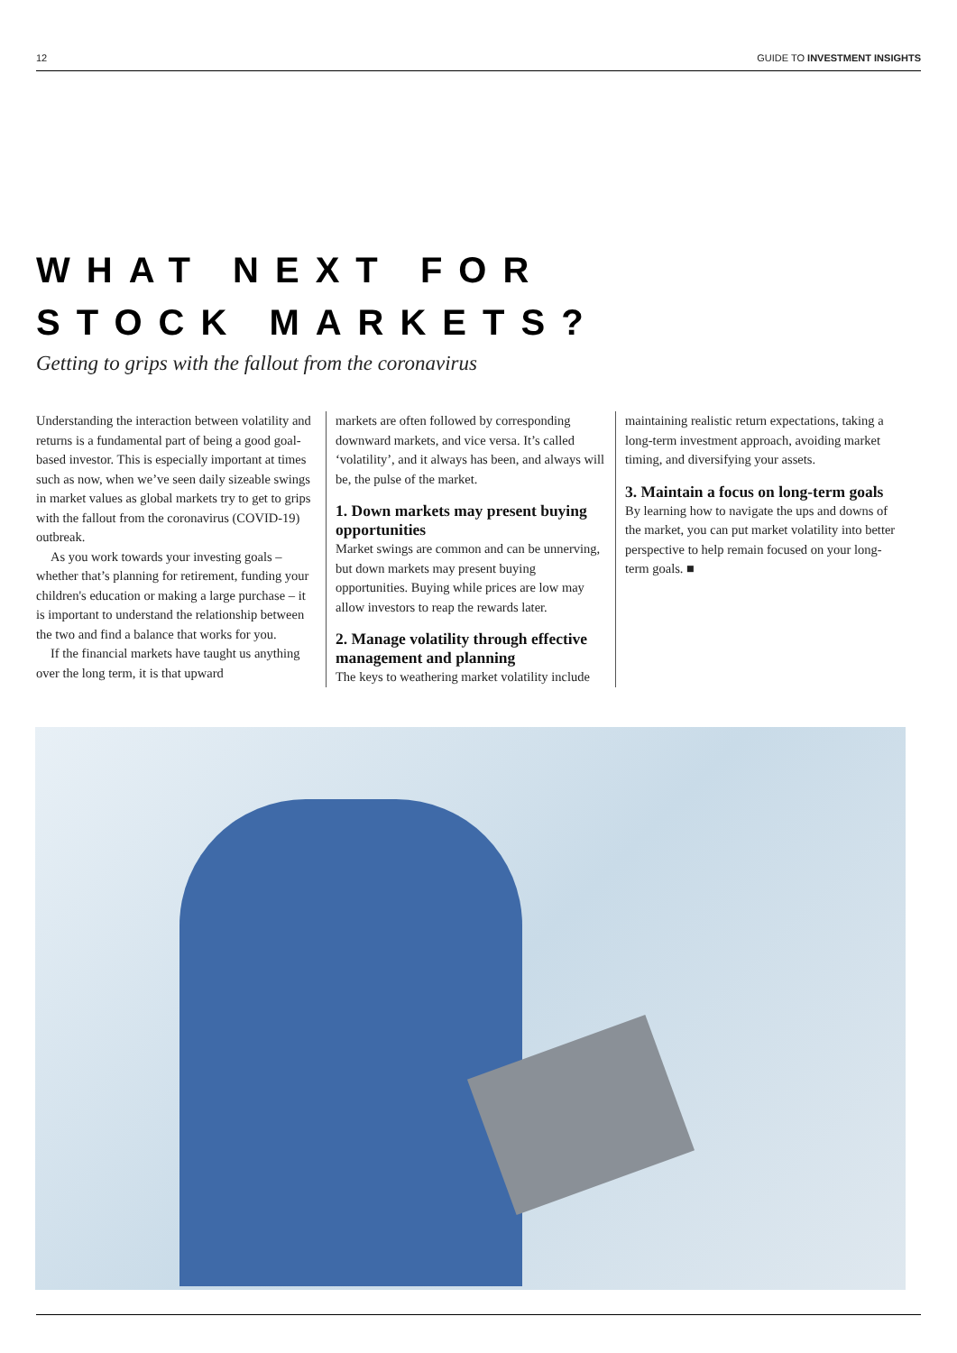12 GUIDE TO INVESTMENT INSIGHTS
WHAT NEXT FOR
STOCK MARKETS?
Getting to grips with the fallout from the coronavirus
Understanding the interaction between volatility and returns is a fundamental part of being a good goal-based investor. This is especially important at times such as now, when we’ve seen daily sizeable swings in market values as global markets try to get to grips with the fallout from the coronavirus (COVID-19) outbreak.
As you work towards your investing goals – whether that’s planning for retirement, funding your children's education or making a large purchase – it is important to understand the relationship between the two and find a balance that works for you.
If the financial markets have taught us anything over the long term, it is that upward
markets are often followed by corresponding downward markets, and vice versa. It’s called ‘volatility’, and it always has been, and always will be, the pulse of the market.
1. Down markets may present buying opportunities
Market swings are common and can be unnerving, but down markets may present buying opportunities. Buying while prices are low may allow investors to reap the rewards later.
2. Manage volatility through effective management and planning
The keys to weathering market volatility include
maintaining realistic return expectations, taking a long-term investment approach, avoiding market timing, and diversifying your assets.
3. Maintain a focus on long-term goals
By learning how to navigate the ups and downs of the market, you can put market volatility into better perspective to help remain focused on your long-term goals. ■